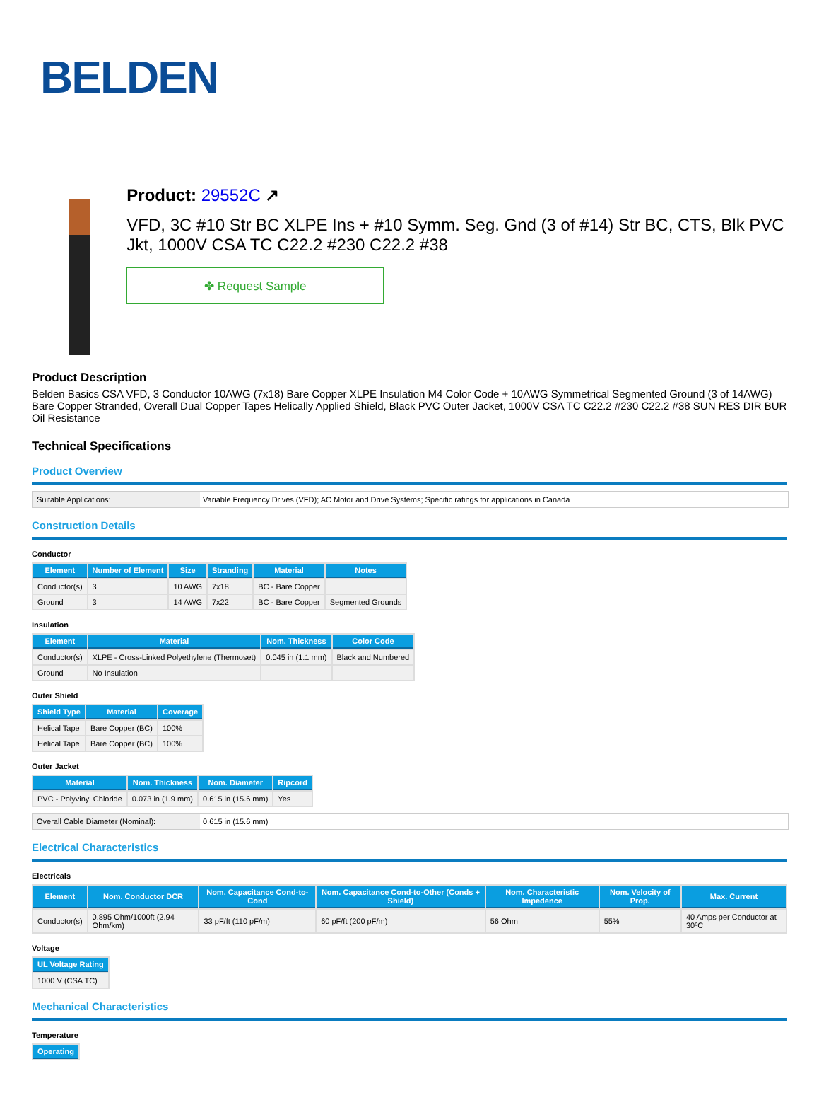BELDEN
Product: 29552C ↗
VFD, 3C #10 Str BC XLPE Ins + #10 Symm. Seg. Gnd (3 of #14) Str BC, CTS, Blk PVC Jkt, 1000V CSA TC C22.2 #230 C22.2 #38
✤ Request Sample
Product Description
Belden Basics CSA VFD, 3 Conductor 10AWG (7x18) Bare Copper XLPE Insulation M4 Color Code + 10AWG Symmetrical Segmented Ground (3 of 14AWG) Bare Copper Stranded, Overall Dual Copper Tapes Helically Applied Shield, Black PVC Outer Jacket, 1000V CSA TC C22.2 #230 C22.2 #38 SUN RES DIR BUR Oil Resistance
Technical Specifications
Product Overview
Suitable Applications: Variable Frequency Drives (VFD); AC Motor and Drive Systems; Specific ratings for applications in Canada
Construction Details
Conductor
| Element | Number of Element | Size | Stranding | Material | Notes |
| --- | --- | --- | --- | --- | --- |
| Conductor(s) | 3 | 10 AWG | 7x18 | BC - Bare Copper | |
| Ground | 3 | 14 AWG | 7x22 | BC - Bare Copper | Segmented Grounds |
Insulation
| Element | Material | Nom. Thickness | Color Code |
| --- | --- | --- | --- |
| Conductor(s) | XLPE - Cross-Linked Polyethylene (Thermoset) | 0.045 in (1.1 mm) | Black and Numbered |
| Ground | No Insulation | | |
Outer Shield
| Shield Type | Material | Coverage |
| --- | --- | --- |
| Helical Tape | Bare Copper (BC) | 100% |
| Helical Tape | Bare Copper (BC) | 100% |
Outer Jacket
| Material | Nom. Thickness | Nom. Diameter | Ripcord |
| --- | --- | --- | --- |
| PVC - Polyvinyl Chloride | 0.073 in (1.9 mm) | 0.615 in (15.6 mm) | Yes |
Overall Cable Diameter (Nominal): 0.615 in (15.6 mm)
Electrical Characteristics
Electricals
| Element | Nom. Conductor DCR | Nom. Capacitance Cond-to-Cond | Nom. Capacitance Cond-to-Other (Conds + Shield) | Nom. Characteristic Impedence | Nom. Velocity of Prop. | Max. Current |
| --- | --- | --- | --- | --- | --- | --- |
| Conductor(s) | 0.895 Ohm/1000ft (2.94 Ohm/km) | 33 pF/ft (110 pF/m) | 60 pF/ft (200 pF/m) | 56 Ohm | 55% | 40 Amps per Conductor at 30ºC |
Voltage
| UL Voltage Rating |
| --- |
| 1000 V (CSA TC) |
Mechanical Characteristics
Temperature
| Operating |
| --- |